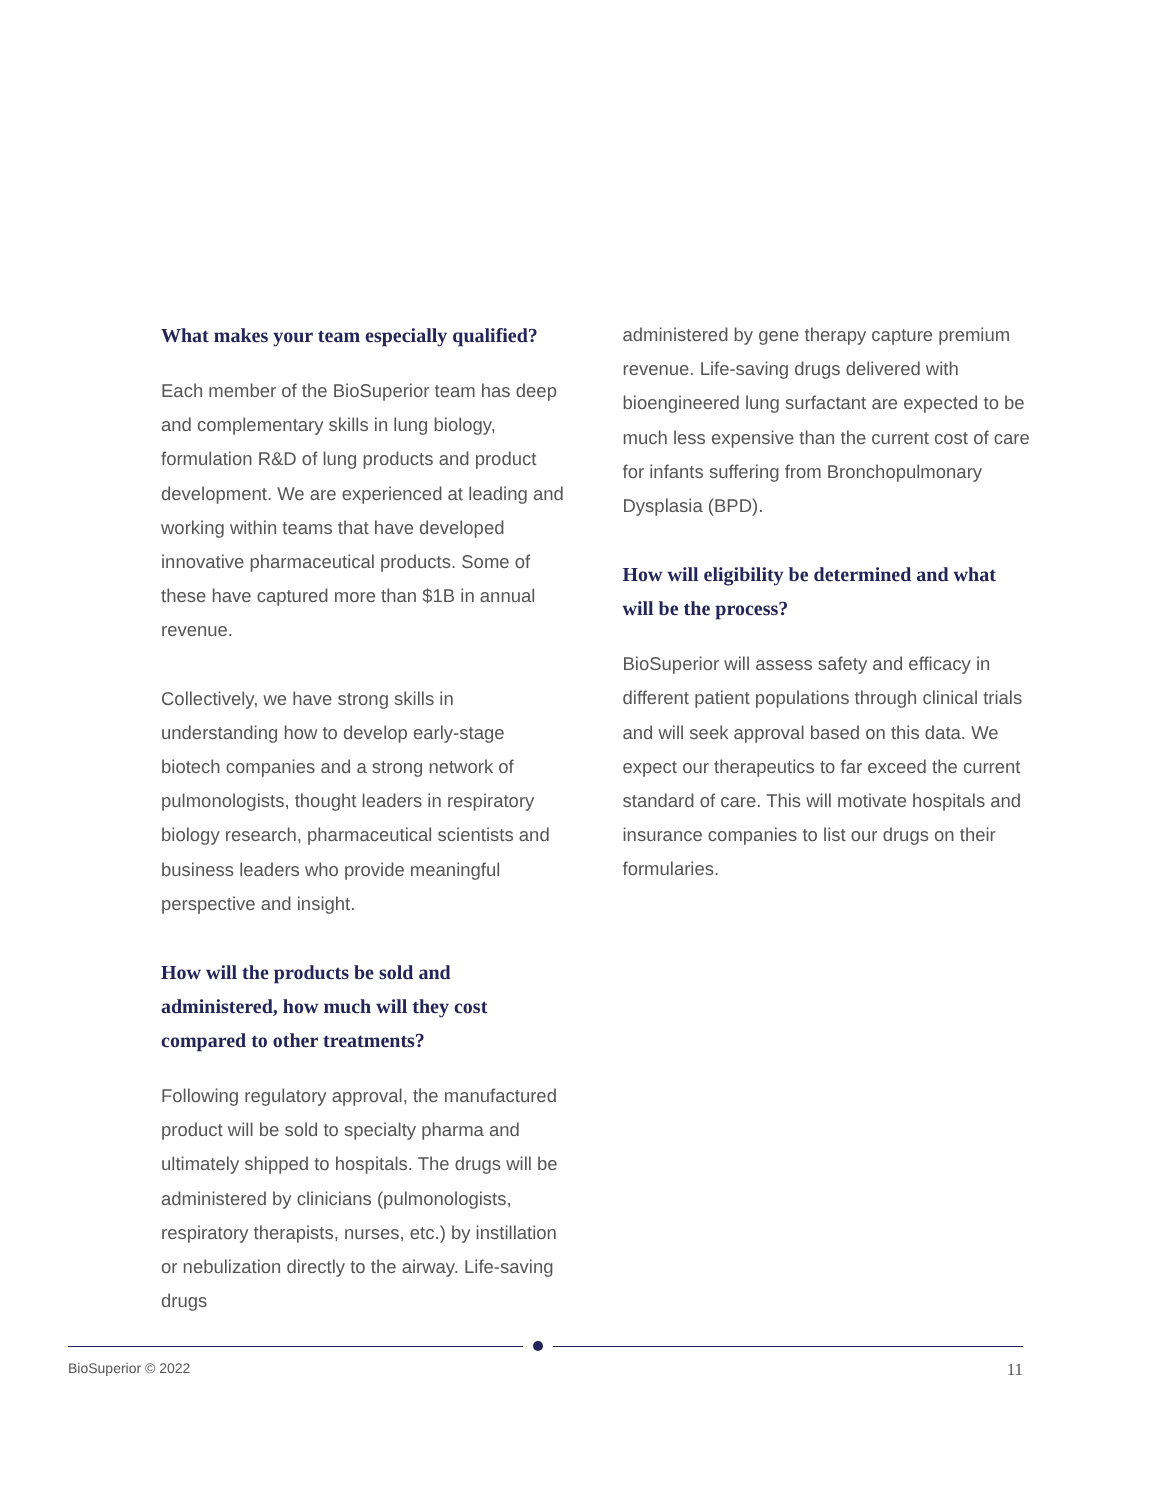What makes your team especially qualified?
Each member of the BioSuperior team has deep and complementary skills in lung biology, formulation R&D of lung products and product development. We are experienced at leading and working within teams that have developed innovative pharmaceutical products. Some of these have captured more than $1B in annual revenue.
Collectively, we have strong skills in understanding how to develop early-stage biotech companies and a strong network of pulmonologists, thought leaders in respiratory biology research, pharmaceutical scientists and business leaders who provide meaningful perspective and insight.
How will the products be sold and administered, how much will they cost compared to other treatments?
Following regulatory approval, the manufactured product will be sold to specialty pharma and ultimately shipped to hospitals. The drugs will be administered by clinicians (pulmonologists, respiratory therapists, nurses, etc.) by instillation or nebulization directly to the airway. Life-saving drugs
administered by gene therapy capture premium revenue. Life-saving drugs delivered with bioengineered lung surfactant are expected to be much less expensive than the current cost of care for infants suffering from Bronchopulmonary Dysplasia (BPD).
How will eligibility be determined and what will be the process?
BioSuperior will assess safety and efficacy in different patient populations through clinical trials and will seek approval based on this data. We expect our therapeutics to far exceed the current standard of care. This will motivate hospitals and insurance companies to list our drugs on their formularies.
BioSuperior © 2022 11